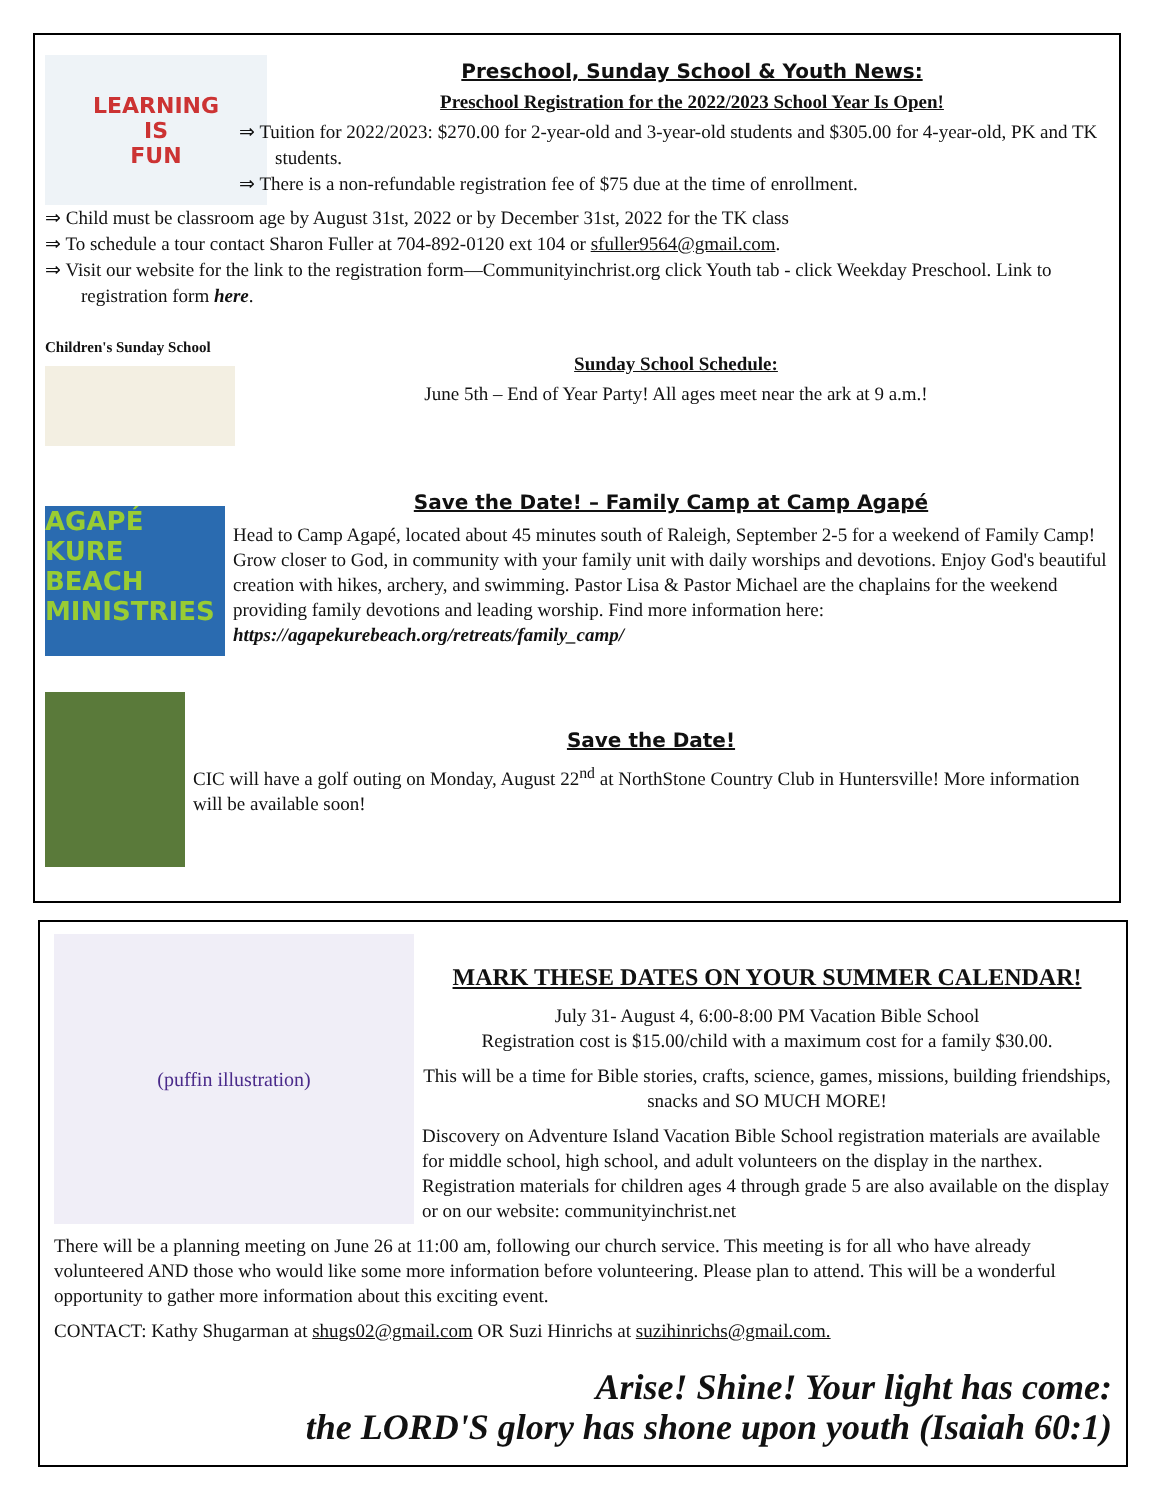LEARNING
IS
FUN
Preschool, Sunday School & Youth News:
Preschool Registration for the 2022/2023 School Year Is Open!
⇒ Tuition for 2022/2023: $270.00 for 2-year-old and 3-year-old students and $305.00 for 4-year-old, PK and TK students.
⇒ There is a non-refundable registration fee of $75 due at the time of enrollment.
⇒ Child must be classroom age by August 31st, 2022 or by December 31st, 2022 for the TK class
⇒ To schedule a tour contact Sharon Fuller at 704-892-0120 ext 104 or sfuller9564@gmail.com.
⇒ Visit our website for the link to the registration form—Communityinchrist.org click Youth tab - click Weekday Preschool. Link to registration form here.
Children's Sunday School
Sunday School Schedule:
June 5th – End of Year Party! All ages meet near the ark at 9 a.m.!
AGAPÉ KURE BEACH MINISTRIES
Save the Date! – Family Camp at Camp Agapé
Head to Camp Agapé, located about 45 minutes south of Raleigh, September 2-5 for a weekend of Family Camp! Grow closer to God, in community with your family unit with daily worships and devotions. Enjoy God's beautiful creation with hikes, archery, and swimming. Pastor Lisa & Pastor Michael are the chaplains for the weekend providing family devotions and leading worship. Find more information here: https://agapekurebeach.org/retreats/family_camp/
Save the Date!
CIC will have a golf outing on Monday, August 22<sup>nd</sup> at NorthStone Country Club in Huntersville! More information will be available soon!
(puffin illustration)
MARK THESE DATES ON YOUR SUMMER CALENDAR!
July 31- August 4, 6:00-8:00 PM Vacation Bible School
Registration cost is $15.00/child with a maximum cost for a family $30.00.
This will be a time for Bible stories, crafts, science, games, missions, building friendships, snacks and SO MUCH MORE!
Discovery on Adventure Island Vacation Bible School registration materials are available for middle school, high school, and adult volunteers on the display in the narthex. Registration materials for children ages 4 through grade 5 are also available on the display or on our website: communityinchrist.net
There will be a planning meeting on June 26 at 11:00 am, following our church service. This meeting is for all who have already volunteered AND those who would like some more information before volunteering. Please plan to attend. This will be a wonderful opportunity to gather more information about this exciting event.
CONTACT: Kathy Shugarman at shugs02@gmail.com OR Suzi Hinrichs at suzihinrichs@gmail.com.
Arise! Shine! Your light has come:
the LORD'S glory has shone upon youth (Isaiah 60:1)